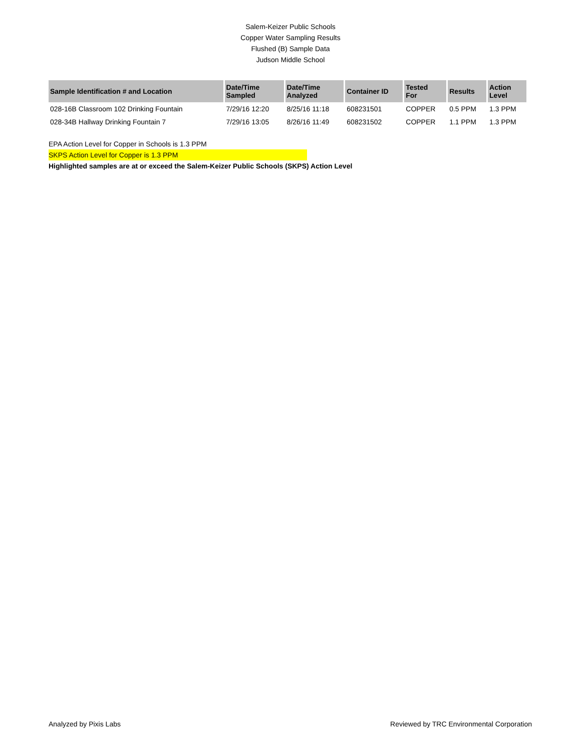Salem-Keizer Public Schools
Copper Water Sampling Results
Flushed (B) Sample Data
Judson Middle School
| Sample Identification # and Location | Date/Time Sampled | Date/Time Analyzed | Container ID | Tested For | Results | Action Level |
| --- | --- | --- | --- | --- | --- | --- |
| 028-16B Classroom 102 Drinking Fountain | 7/29/16 12:20 | 8/25/16 11:18 | 608231501 | COPPER | 0.5 PPM | 1.3 PPM |
| 028-34B Hallway Drinking Fountain 7 | 7/29/16 13:05 | 8/26/16 11:49 | 608231502 | COPPER | 1.1 PPM | 1.3 PPM |
EPA Action Level for Copper in Schools is 1.3 PPM
SKPS Action Level for Copper is 1.3 PPM
Highlighted samples are at or exceed the Salem-Keizer Public Schools (SKPS) Action Level
Analyzed by Pixis Labs Reviewed by TRC Environmental Corporation